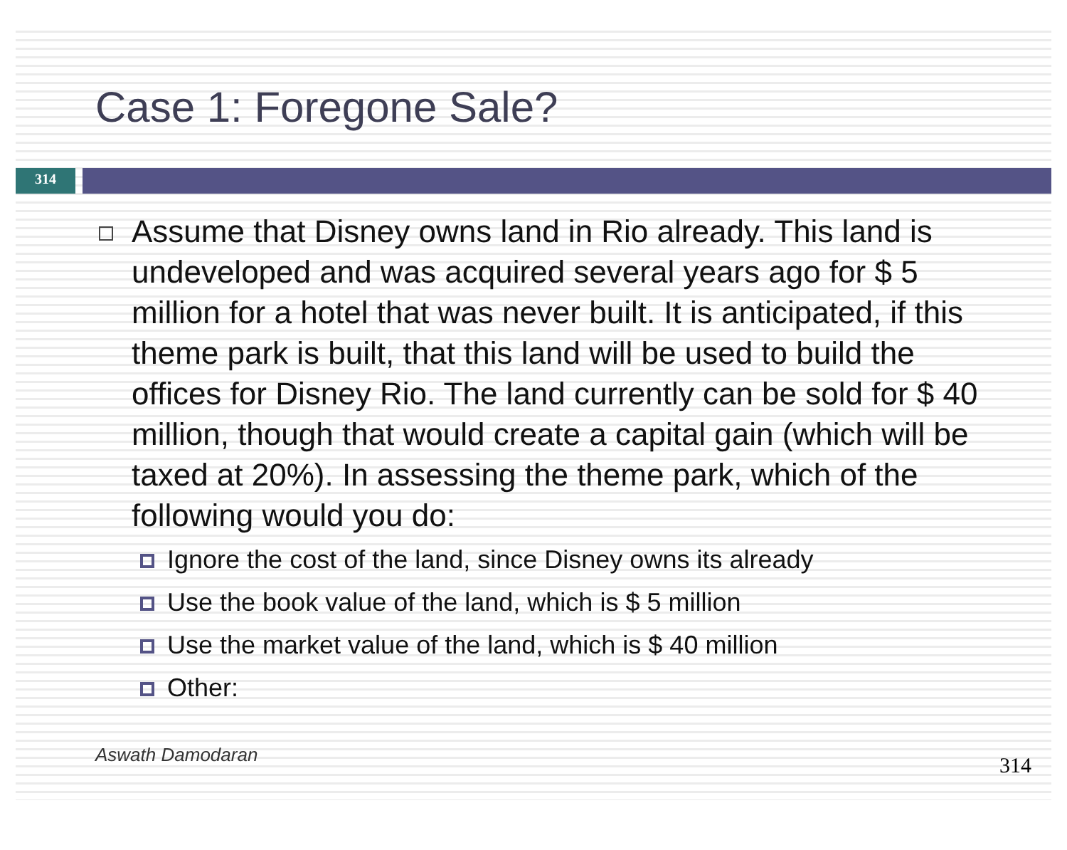Case 1: Foregone Sale?
314
Assume that Disney owns land in Rio already. This land is undeveloped and was acquired several years ago for $ 5 million for a hotel that was never built. It is anticipated, if this theme park is built, that this land will be used to build the offices for Disney Rio. The land currently can be sold for $ 40 million, though that would create a capital gain (which will be taxed at 20%). In assessing the theme park, which of the following would you do:
Ignore the cost of the land, since Disney owns its already
Use the book value of the land, which is $ 5 million
Use the market value of the land, which is $ 40 million
Other:
Aswath Damodaran 314